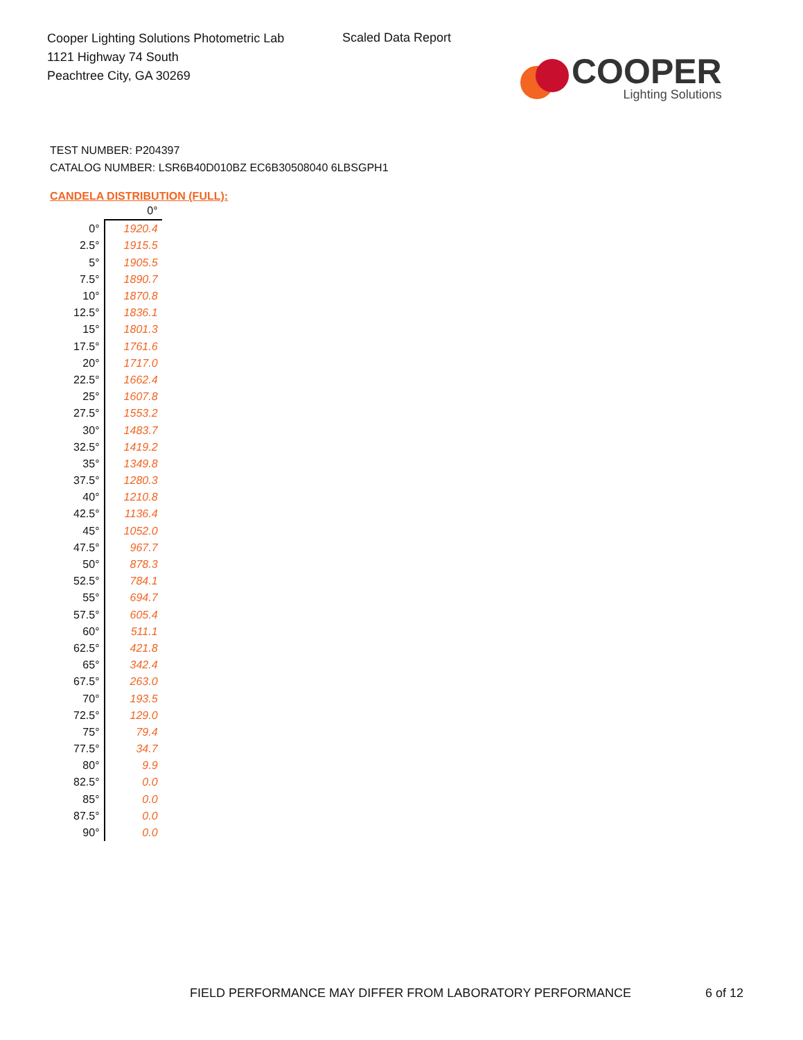Cooper Lighting Solutions Photometric Lab
1121 Highway 74 South
Peachtree City, GA 30269
Scaled Data Report
COOPER
Lighting Solutions
TEST NUMBER: P204397
CATALOG NUMBER: LSR6B40D010BZ EC6B30508040 6LBSGPH1
CANDELA DISTRIBUTION (FULL):
| | 0° |
| --- | --- |
| 0° | 1920.4 |
| 2.5° | 1915.5 |
| 5° | 1905.5 |
| 7.5° | 1890.7 |
| 10° | 1870.8 |
| 12.5° | 1836.1 |
| 15° | 1801.3 |
| 17.5° | 1761.6 |
| 20° | 1717.0 |
| 22.5° | 1662.4 |
| 25° | 1607.8 |
| 27.5° | 1553.2 |
| 30° | 1483.7 |
| 32.5° | 1419.2 |
| 35° | 1349.8 |
| 37.5° | 1280.3 |
| 40° | 1210.8 |
| 42.5° | 1136.4 |
| 45° | 1052.0 |
| 47.5° | 967.7 |
| 50° | 878.3 |
| 52.5° | 784.1 |
| 55° | 694.7 |
| 57.5° | 605.4 |
| 60° | 511.1 |
| 62.5° | 421.8 |
| 65° | 342.4 |
| 67.5° | 263.0 |
| 70° | 193.5 |
| 72.5° | 129.0 |
| 75° | 79.4 |
| 77.5° | 34.7 |
| 80° | 9.9 |
| 82.5° | 0.0 |
| 85° | 0.0 |
| 87.5° | 0.0 |
| 90° | 0.0 |
FIELD PERFORMANCE MAY DIFFER FROM LABORATORY PERFORMANCE
6 of 12